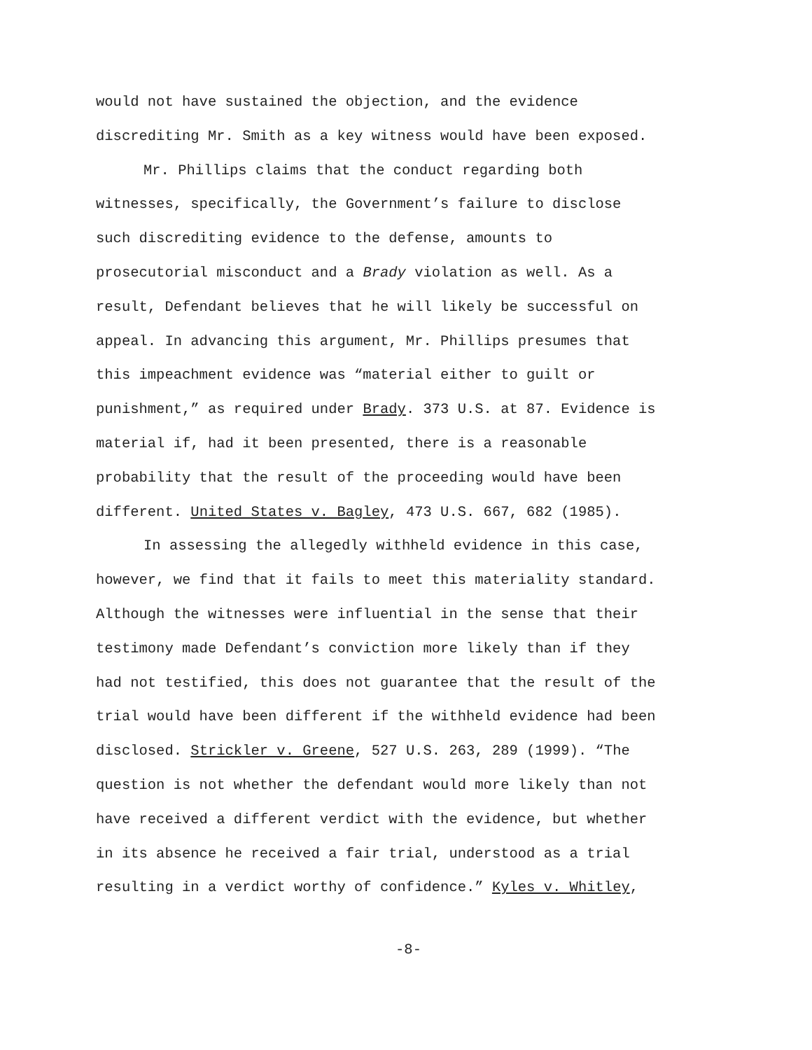would not have sustained the objection, and the evidence
discrediting Mr. Smith as a key witness would have been exposed.
Mr. Phillips claims that the conduct regarding both
witnesses, specifically, the Government’s failure to disclose
such discrediting evidence to the defense, amounts to
prosecutorial misconduct and a Brady violation as well. As a
result, Defendant believes that he will likely be successful on
appeal. In advancing this argument, Mr. Phillips presumes that
this impeachment evidence was “material either to guilt or
punishment,” as required under Brady. 373 U.S. at 87. Evidence is
material if, had it been presented, there is a reasonable
probability that the result of the proceeding would have been
different. United States v. Bagley, 473 U.S. 667, 682 (1985).
In assessing the allegedly withheld evidence in this case,
however, we find that it fails to meet this materiality standard.
Although the witnesses were influential in the sense that their
testimony made Defendant’s conviction more likely than if they
had not testified, this does not guarantee that the result of the
trial would have been different if the withheld evidence had been
disclosed. Strickler v. Greene, 527 U.S. 263, 289 (1999). “The
question is not whether the defendant would more likely than not
have received a different verdict with the evidence, but whether
in its absence he received a fair trial, understood as a trial
resulting in a verdict worthy of confidence.” Kyles v. Whitley,
-8-